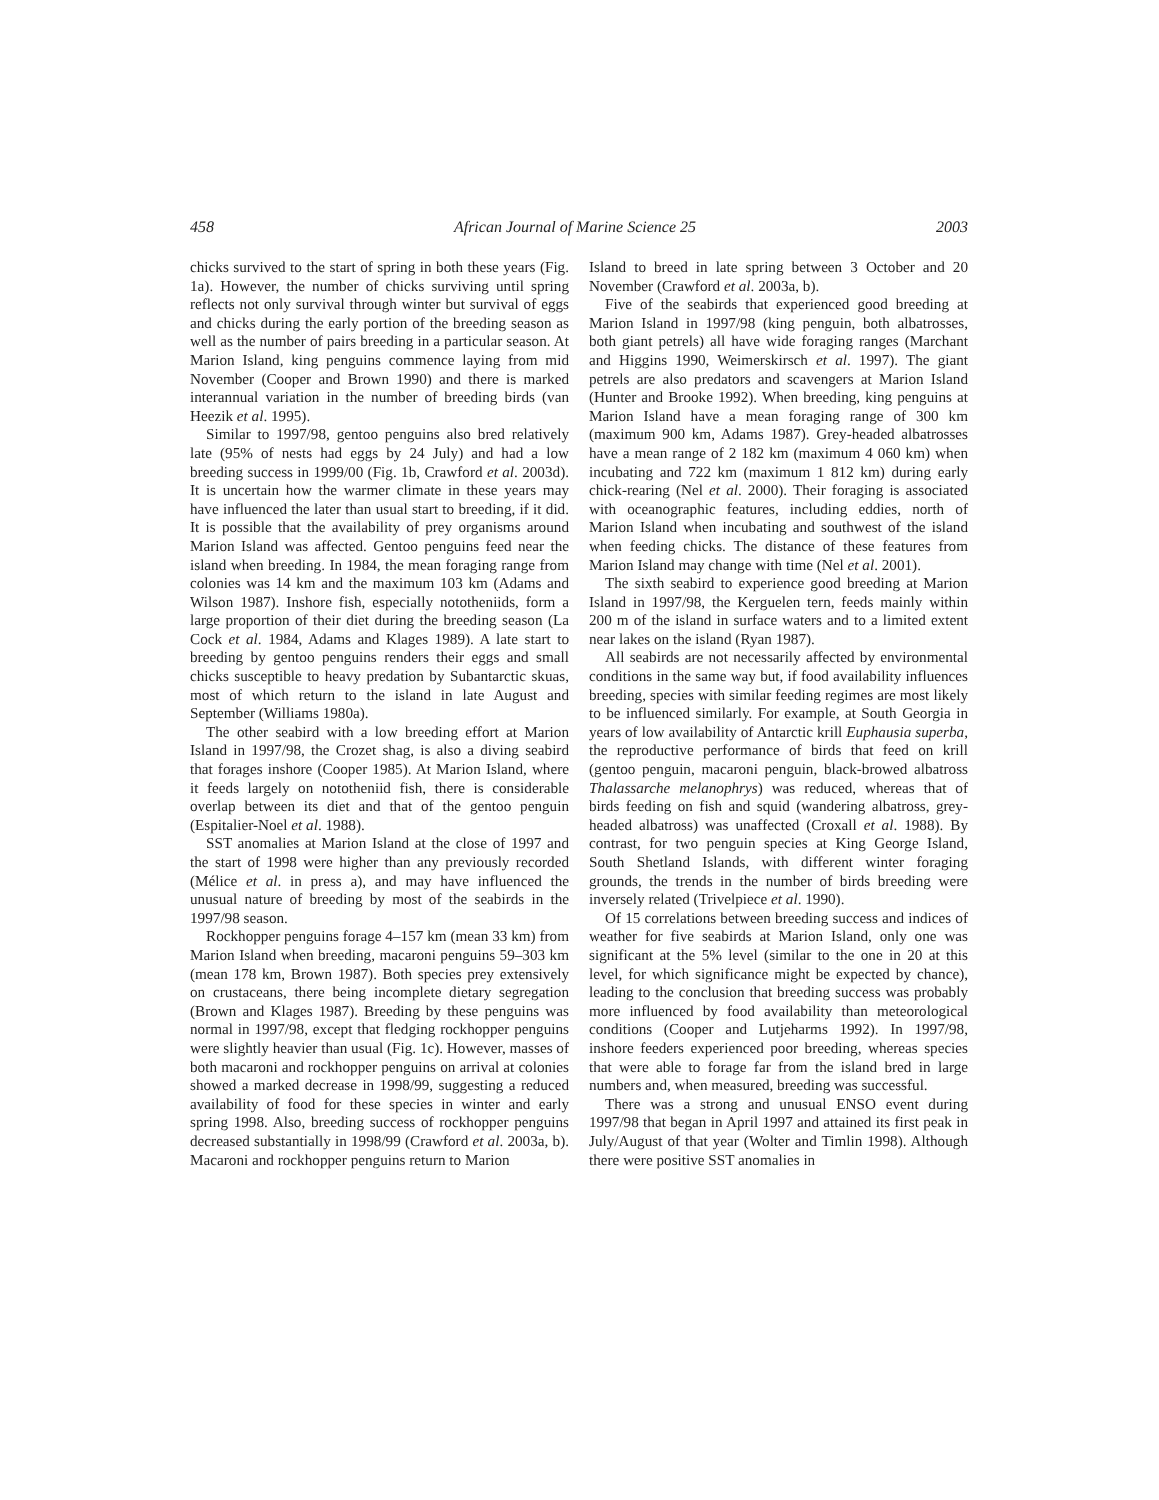458 African Journal of Marine Science 25 2003
chicks survived to the start of spring in both these years (Fig. 1a). However, the number of chicks surviving until spring reflects not only survival through winter but survival of eggs and chicks during the early portion of the breeding season as well as the number of pairs breeding in a particular season. At Marion Island, king penguins commence laying from mid November (Cooper and Brown 1990) and there is marked interannual variation in the number of breeding birds (van Heezik et al. 1995).
Similar to 1997/98, gentoo penguins also bred relatively late (95% of nests had eggs by 24 July) and had a low breeding success in 1999/00 (Fig. 1b, Crawford et al. 2003d). It is uncertain how the warmer climate in these years may have influenced the later than usual start to breeding, if it did. It is possible that the availability of prey organisms around Marion Island was affected. Gentoo penguins feed near the island when breeding. In 1984, the mean foraging range from colonies was 14 km and the maximum 103 km (Adams and Wilson 1987). Inshore fish, especially nototheniids, form a large proportion of their diet during the breeding season (La Cock et al. 1984, Adams and Klages 1989). A late start to breeding by gentoo penguins renders their eggs and small chicks susceptible to heavy predation by Subantarctic skuas, most of which return to the island in late August and September (Williams 1980a).
The other seabird with a low breeding effort at Marion Island in 1997/98, the Crozet shag, is also a diving seabird that forages inshore (Cooper 1985). At Marion Island, where it feeds largely on nototheniid fish, there is considerable overlap between its diet and that of the gentoo penguin (Espitalier-Noel et al. 1988).
SST anomalies at Marion Island at the close of 1997 and the start of 1998 were higher than any previously recorded (Mélice et al. in press a), and may have influenced the unusual nature of breeding by most of the seabirds in the 1997/98 season.
Rockhopper penguins forage 4–157 km (mean 33 km) from Marion Island when breeding, macaroni penguins 59–303 km (mean 178 km, Brown 1987). Both species prey extensively on crustaceans, there being incomplete dietary segregation (Brown and Klages 1987). Breeding by these penguins was normal in 1997/98, except that fledging rockhopper penguins were slightly heavier than usual (Fig. 1c). However, masses of both macaroni and rockhopper penguins on arrival at colonies showed a marked decrease in 1998/99, suggesting a reduced availability of food for these species in winter and early spring 1998. Also, breeding success of rockhopper penguins decreased substantially in 1998/99 (Crawford et al. 2003a, b). Macaroni and rockhopper penguins return to Marion
Island to breed in late spring between 3 October and 20 November (Crawford et al. 2003a, b).
Five of the seabirds that experienced good breeding at Marion Island in 1997/98 (king penguin, both albatrosses, both giant petrels) all have wide foraging ranges (Marchant and Higgins 1990, Weimerskirsch et al. 1997). The giant petrels are also predators and scavengers at Marion Island (Hunter and Brooke 1992). When breeding, king penguins at Marion Island have a mean foraging range of 300 km (maximum 900 km, Adams 1987). Grey-headed albatrosses have a mean range of 2 182 km (maximum 4 060 km) when incubating and 722 km (maximum 1 812 km) during early chick-rearing (Nel et al. 2000). Their foraging is associated with oceanographic features, including eddies, north of Marion Island when incubating and southwest of the island when feeding chicks. The distance of these features from Marion Island may change with time (Nel et al. 2001).
The sixth seabird to experience good breeding at Marion Island in 1997/98, the Kerguelen tern, feeds mainly within 200 m of the island in surface waters and to a limited extent near lakes on the island (Ryan 1987).
All seabirds are not necessarily affected by environmental conditions in the same way but, if food availability influences breeding, species with similar feeding regimes are most likely to be influenced similarly. For example, at South Georgia in years of low availability of Antarctic krill Euphausia superba, the reproductive performance of birds that feed on krill (gentoo penguin, macaroni penguin, black-browed albatross Thalassarche melanophrys) was reduced, whereas that of birds feeding on fish and squid (wandering albatross, grey-headed albatross) was unaffected (Croxall et al. 1988). By contrast, for two penguin species at King George Island, South Shetland Islands, with different winter foraging grounds, the trends in the number of birds breeding were inversely related (Trivelpiece et al. 1990).
Of 15 correlations between breeding success and indices of weather for five seabirds at Marion Island, only one was significant at the 5% level (similar to the one in 20 at this level, for which significance might be expected by chance), leading to the conclusion that breeding success was probably more influenced by food availability than meteorological conditions (Cooper and Lutjeharms 1992). In 1997/98, inshore feeders experienced poor breeding, whereas species that were able to forage far from the island bred in large numbers and, when measured, breeding was successful.
There was a strong and unusual ENSO event during 1997/98 that began in April 1997 and attained its first peak in July/August of that year (Wolter and Timlin 1998). Although there were positive SST anomalies in